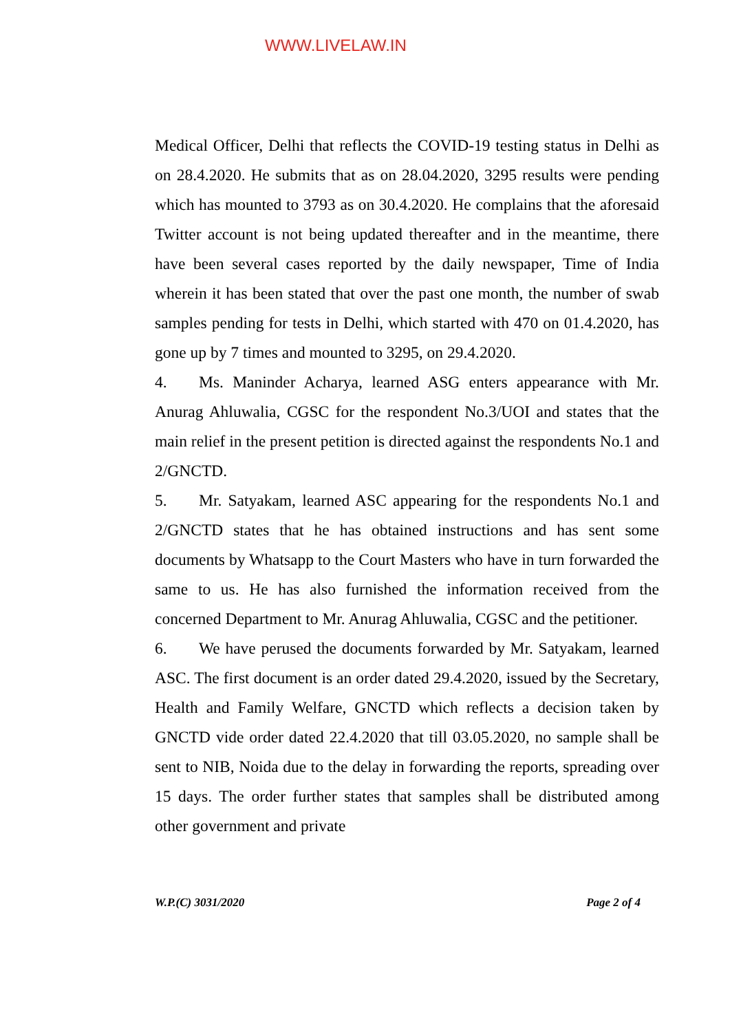WWW.LIVELAW.IN
Medical Officer, Delhi that reflects the COVID-19 testing status in Delhi as on 28.4.2020. He submits that as on 28.04.2020, 3295 results were pending which has mounted to 3793 as on 30.4.2020. He complains that the aforesaid Twitter account is not being updated thereafter and in the meantime, there have been several cases reported by the daily newspaper, Time of India wherein it has been stated that over the past one month, the number of swab samples pending for tests in Delhi, which started with 470 on 01.4.2020, has gone up by 7 times and mounted to 3295, on 29.4.2020.
4. Ms. Maninder Acharya, learned ASG enters appearance with Mr. Anurag Ahluwalia, CGSC for the respondent No.3/UOI and states that the main relief in the present petition is directed against the respondents No.1 and 2/GNCTD.
5. Mr. Satyakam, learned ASC appearing for the respondents No.1 and 2/GNCTD states that he has obtained instructions and has sent some documents by Whatsapp to the Court Masters who have in turn forwarded the same to us. He has also furnished the information received from the concerned Department to Mr. Anurag Ahluwalia, CGSC and the petitioner.
6. We have perused the documents forwarded by Mr. Satyakam, learned ASC. The first document is an order dated 29.4.2020, issued by the Secretary, Health and Family Welfare, GNCTD which reflects a decision taken by GNCTD vide order dated 22.4.2020 that till 03.05.2020, no sample shall be sent to NIB, Noida due to the delay in forwarding the reports, spreading over 15 days. The order further states that samples shall be distributed among other government and private
W.P.(C) 3031/2020 Page 2 of 4